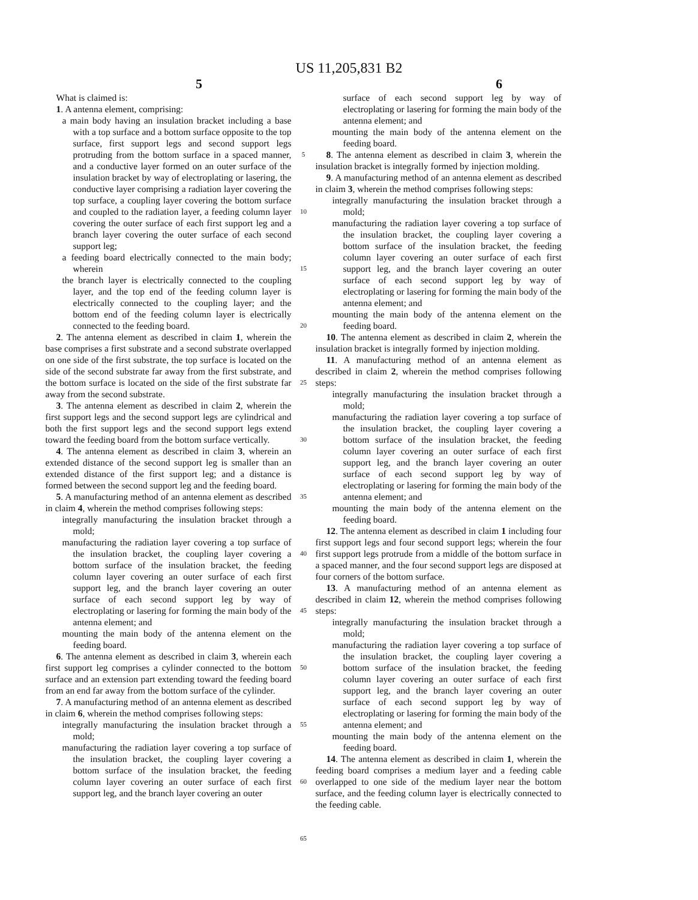US 11,205,831 B2
5 6
What is claimed is:
1. A antenna element, comprising:
a main body having an insulation bracket including a base with a top surface and a bottom surface opposite to the top surface, first support legs and second support legs protruding from the bottom surface in a spaced manner, and a conductive layer formed on an outer surface of the insulation bracket by way of electroplating or lasering, the conductive layer comprising a radiation layer covering the top surface, a coupling layer covering the bottom surface and coupled to the radiation layer, a feeding column layer covering the outer surface of each first support leg and a branch layer covering the outer surface of each second support leg;
a feeding board electrically connected to the main body; wherein
the branch layer is electrically connected to the coupling layer, and the top end of the feeding column layer is electrically connected to the coupling layer; and the bottom end of the feeding column layer is electrically connected to the feeding board.
2. The antenna element as described in claim 1, wherein the base comprises a first substrate and a second substrate overlapped on one side of the first substrate, the top surface is located on the side of the second substrate far away from the first substrate, and the bottom surface is located on the side of the first substrate far away from the second substrate.
3. The antenna element as described in claim 2, wherein the first support legs and the second support legs are cylindrical and both the first support legs and the second support legs extend toward the feeding board from the bottom surface vertically.
4. The antenna element as described in claim 3, wherein an extended distance of the second support leg is smaller than an extended distance of the first support leg; and a distance is formed between the second support leg and the feeding board.
5. A manufacturing method of an antenna element as described in claim 4, wherein the method comprises following steps:
integrally manufacturing the insulation bracket through a mold;
manufacturing the radiation layer covering a top surface of the insulation bracket, the coupling layer covering a bottom surface of the insulation bracket, the feeding column layer covering an outer surface of each first support leg, and the branch layer covering an outer surface of each second support leg by way of electroplating or lasering for forming the main body of the antenna element; and
mounting the main body of the antenna element on the feeding board.
6. The antenna element as described in claim 3, wherein each first support leg comprises a cylinder connected to the bottom surface and an extension part extending toward the feeding board from an end far away from the bottom surface of the cylinder.
7. A manufacturing method of an antenna element as described in claim 6, wherein the method comprises following steps:
integrally manufacturing the insulation bracket through a mold;
manufacturing the radiation layer covering a top surface of the insulation bracket, the coupling layer covering a bottom surface of the insulation bracket, the feeding column layer covering an outer surface of each first support leg, and the branch layer covering an outer
5
10
15
20
25
30
35
40
45
50
55
60
65
surface of each second support leg by way of electroplating or lasering for forming the main body of the antenna element; and
mounting the main body of the antenna element on the feeding board.
8. The antenna element as described in claim 3, wherein the insulation bracket is integrally formed by injection molding.
9. A manufacturing method of an antenna element as described in claim 3, wherein the method comprises following steps:
integrally manufacturing the insulation bracket through a mold;
manufacturing the radiation layer covering a top surface of the insulation bracket, the coupling layer covering a bottom surface of the insulation bracket, the feeding column layer covering an outer surface of each first support leg, and the branch layer covering an outer surface of each second support leg by way of electroplating or lasering for forming the main body of the antenna element; and
mounting the main body of the antenna element on the feeding board.
10. The antenna element as described in claim 2, wherein the insulation bracket is integrally formed by injection molding.
11. A manufacturing method of an antenna element as described in claim 2, wherein the method comprises following steps:
integrally manufacturing the insulation bracket through a mold;
manufacturing the radiation layer covering a top surface of the insulation bracket, the coupling layer covering a bottom surface of the insulation bracket, the feeding column layer covering an outer surface of each first support leg, and the branch layer covering an outer surface of each second support leg by way of electroplating or lasering for forming the main body of the antenna element; and
mounting the main body of the antenna element on the feeding board.
12. The antenna element as described in claim 1 including four first support legs and four second support legs; wherein the four first support legs protrude from a middle of the bottom surface in a spaced manner, and the four second support legs are disposed at four corners of the bottom surface.
13. A manufacturing method of an antenna element as described in claim 12, wherein the method comprises following steps:
integrally manufacturing the insulation bracket through a mold;
manufacturing the radiation layer covering a top surface of the insulation bracket, the coupling layer covering a bottom surface of the insulation bracket, the feeding column layer covering an outer surface of each first support leg, and the branch layer covering an outer surface of each second support leg by way of electroplating or lasering for forming the main body of the antenna element; and
mounting the main body of the antenna element on the feeding board.
14. The antenna element as described in claim 1, wherein the feeding board comprises a medium layer and a feeding cable overlapped to one side of the medium layer near the bottom surface, and the feeding column layer is electrically connected to the feeding cable.